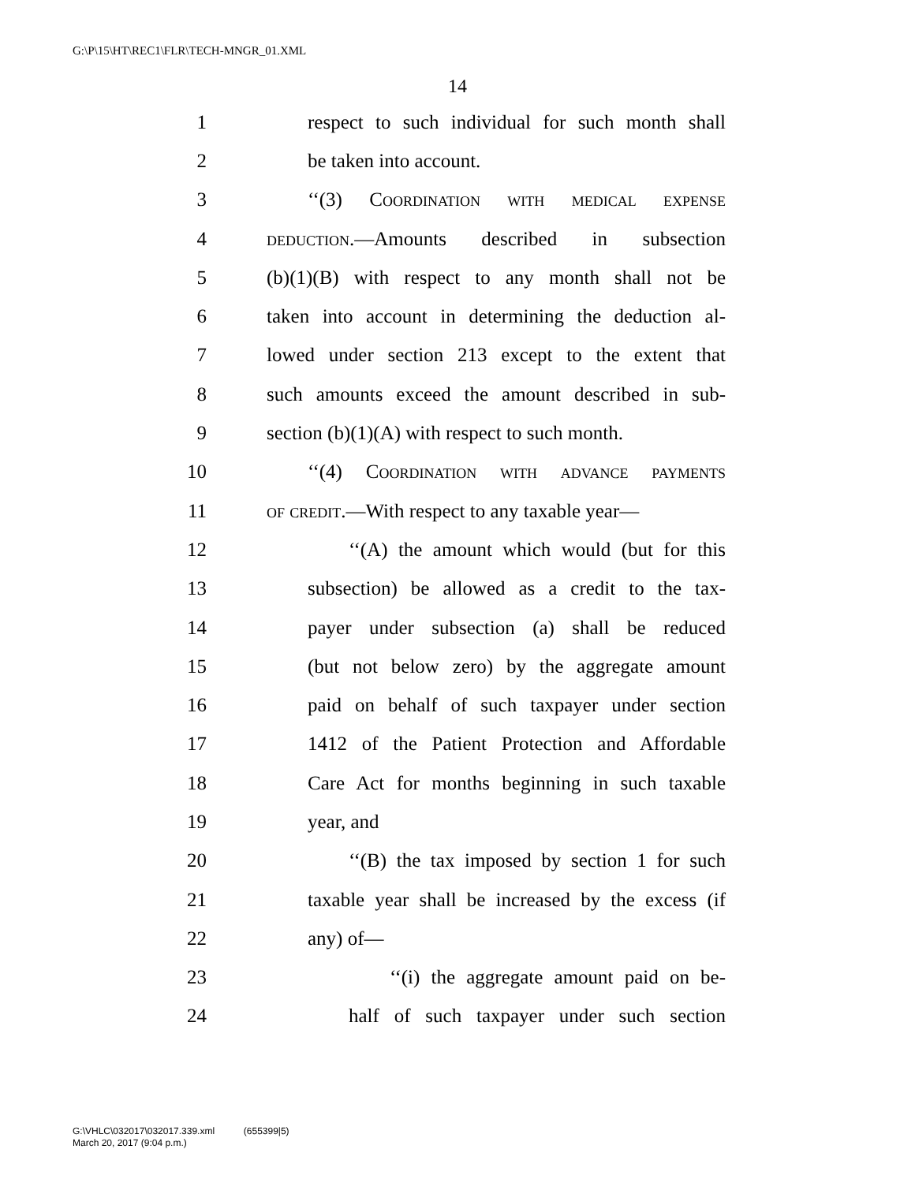G:\P\15\HT\REC1\FLR\TECH-MNGR_01.XML
14
1 respect to such individual for such month shall
2 be taken into account.
3 ‘‘(3) Coordination with medical expense
4 deduction.—Amounts described in subsection
5 (b)(1)(B) with respect to any month shall not be
6 taken into account in determining the deduction al-
7 lowed under section 213 except to the extent that
8 such amounts exceed the amount described in sub-
9 section (b)(1)(A) with respect to such month.
10 ‘‘(4) Coordination with advance payments
11 of credit.—With respect to any taxable year—
12 ‘‘(A) the amount which would (but for this
13 subsection) be allowed as a credit to the tax-
14 payer under subsection (a) shall be reduced
15 (but not below zero) by the aggregate amount
16 paid on behalf of such taxpayer under section
17 1412 of the Patient Protection and Affordable
18 Care Act for months beginning in such taxable
19 year, and
20 ‘‘(B) the tax imposed by section 1 for such
21 taxable year shall be increased by the excess (if
22 any) of—
23 ‘‘(i) the aggregate amount paid on be-
24 half of such taxpayer under such section
G:\VHLC\032017\032017.339.xml (655399|5)
March 20, 2017 (9:04 p.m.)